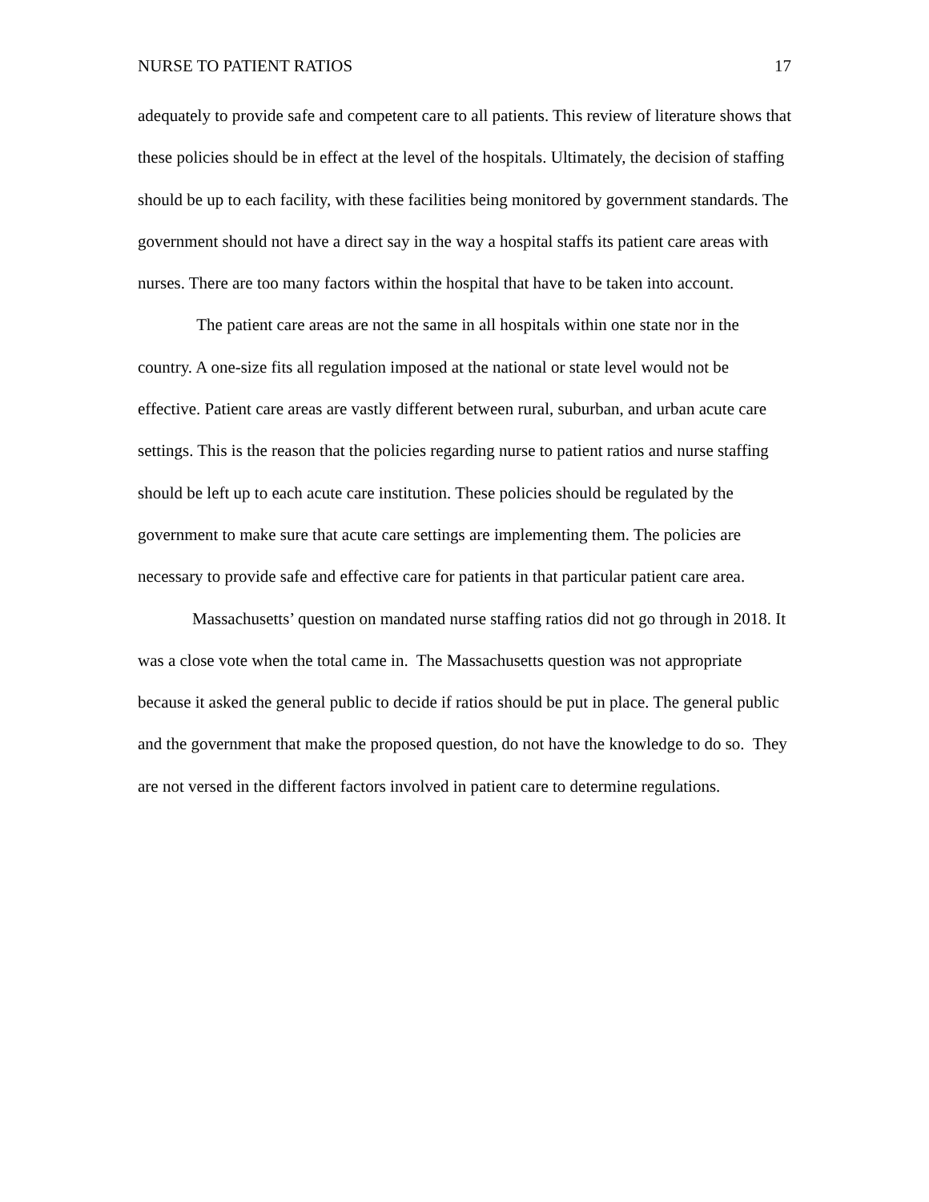NURSE TO PATIENT RATIOS 17
adequately to provide safe and competent care to all patients. This review of literature shows that these policies should be in effect at the level of the hospitals. Ultimately, the decision of staffing should be up to each facility, with these facilities being monitored by government standards. The government should not have a direct say in the way a hospital staffs its patient care areas with nurses. There are too many factors within the hospital that have to be taken into account.
The patient care areas are not the same in all hospitals within one state nor in the country. A one-size fits all regulation imposed at the national or state level would not be effective. Patient care areas are vastly different between rural, suburban, and urban acute care settings. This is the reason that the policies regarding nurse to patient ratios and nurse staffing should be left up to each acute care institution. These policies should be regulated by the government to make sure that acute care settings are implementing them. The policies are necessary to provide safe and effective care for patients in that particular patient care area.
Massachusetts’ question on mandated nurse staffing ratios did not go through in 2018. It was a close vote when the total came in. The Massachusetts question was not appropriate because it asked the general public to decide if ratios should be put in place. The general public and the government that make the proposed question, do not have the knowledge to do so. They are not versed in the different factors involved in patient care to determine regulations.